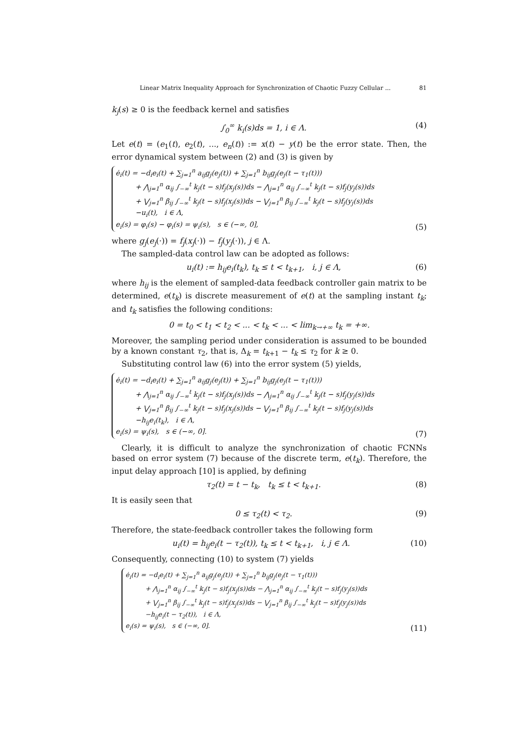Linear Matrix Inequality Approach for Synchronization of Chaotic Fuzzy Cellular ... 81
k<sub>j</sub>(s) ≥ 0 is the feedback kernel and satisfies
∫<sub>0</sub><sup>∞</sup> k<sub>i</sub>(s)ds = 1, i ∈ Λ. (4)
Let e(t) = (e<sub>1</sub>(t), e<sub>2</sub>(t), ..., e<sub>n</sub>(t)) := x(t) − y(t) be the error state. Then, the error dynamical system between (2) and (3) is given by
ė<sub>i</sub>(t) = −d<sub>i</sub>e<sub>i</sub>(t) + ∑<sub>j=1</sub><sup>n</sup> a<sub>ij</sub>g<sub>j</sub>(e<sub>j</sub>(t)) + ∑<sub>j=1</sub><sup>n</sup> b<sub>ij</sub>g<sub>j</sub>(e<sub>j</sub>(t − τ<sub>1</sub>(t)))
+ ⋀<sub>j=1</sub><sup>n</sup> α<sub>ij</sub> ∫<sub>−∞</sub><sup>t</sup> k<sub>j</sub>(t − s)f<sub>j</sub>(x<sub>j</sub>(s))ds − ⋀<sub>j=1</sub><sup>n</sup> α<sub>ij</sub> ∫<sub>−∞</sub><sup>t</sup> k<sub>j</sub>(t − s)f<sub>j</sub>(y<sub>j</sub>(s))ds
+ ⋁<sub>j=1</sub><sup>n</sup> β<sub>ij</sub> ∫<sub>−∞</sub><sup>t</sup> k<sub>j</sub>(t − s)f<sub>j</sub>(x<sub>j</sub>(s))ds − ⋁<sub>j=1</sub><sup>n</sup> β<sub>ij</sub> ∫<sub>−∞</sub><sup>t</sup> k<sub>j</sub>(t − s)f<sub>j</sub>(y<sub>j</sub>(s))ds
−u<sub>i</sub>(t), i ∈ Λ,
e<sub>i</sub>(s) = φ<sub>i</sub>(s) − φ<sub>i</sub>(s) = ψ<sub>i</sub>(s), s ∈ (−∞, 0],
(5)
where g<sub>j</sub>(e<sub>j</sub>(·)) = f<sub>j</sub>(x<sub>j</sub>(·)) − f<sub>j</sub>(y<sub>j</sub>(·)), j ∈ Λ.
The sampled-data control law can be adopted as follows:
u<sub>i</sub>(t) := h<sub>ij</sub>e<sub>i</sub>(t<sub>k</sub>), t<sub>k</sub> ≤ t < t<sub>k+1</sub>, i, j ∈ Λ, (6)
where h<sub>ij</sub> is the element of sampled-data feedback controller gain matrix to be determined, e(t<sub>k</sub>) is discrete measurement of e(t) at the sampling instant t<sub>k</sub>; and t<sub>k</sub> satisfies the following conditions:
0 = t<sub>0</sub> < t<sub>1</sub> < t<sub>2</sub> < ... < t<sub>k</sub> < ... < lim<sub>k→+∞</sub> t<sub>k</sub> = +∞.
Moreover, the sampling period under consideration is assumed to be bounded by a known constant τ<sub>2</sub>, that is, Δ<sub>k</sub> = t<sub>k+1</sub> − t<sub>k</sub> ≤ τ<sub>2</sub> for k ≥ 0.
Substituting control law (6) into the error system (5) yields,
ė<sub>i</sub>(t) = −d<sub>i</sub>e<sub>i</sub>(t) + ∑<sub>j=1</sub><sup>n</sup> a<sub>ij</sub>g<sub>j</sub>(e<sub>j</sub>(t)) + ∑<sub>j=1</sub><sup>n</sup> b<sub>ij</sub>g<sub>j</sub>(e<sub>j</sub>(t − τ<sub>1</sub>(t)))
+ ⋀<sub>j=1</sub><sup>n</sup> α<sub>ij</sub> ∫<sub>−∞</sub><sup>t</sup> k<sub>j</sub>(t − s)f<sub>j</sub>(x<sub>j</sub>(s))ds − ⋀<sub>j=1</sub><sup>n</sup> α<sub>ij</sub> ∫<sub>−∞</sub><sup>t</sup> k<sub>j</sub>(t − s)f<sub>j</sub>(y<sub>j</sub>(s))ds
+ ⋁<sub>j=1</sub><sup>n</sup> β<sub>ij</sub> ∫<sub>−∞</sub><sup>t</sup> k<sub>j</sub>(t − s)f<sub>j</sub>(x<sub>j</sub>(s))ds − ⋁<sub>j=1</sub><sup>n</sup> β<sub>ij</sub> ∫<sub>−∞</sub><sup>t</sup> k<sub>j</sub>(t − s)f<sub>j</sub>(y<sub>j</sub>(s))ds
−h<sub>ij</sub>e<sub>i</sub>(t<sub>k</sub>), i ∈ Λ,
e<sub>i</sub>(s) = ψ<sub>i</sub>(s), s ∈ (−∞, 0].
(7)
Clearly, it is difficult to analyze the synchronization of chaotic FCNNs based on error system (7) because of the discrete term, e(t<sub>k</sub>). Therefore, the input delay approach [10] is applied, by defining
τ<sub>2</sub>(t) = t − t<sub>k</sub>, t<sub>k</sub> ≤ t < t<sub>k+1</sub>. (8)
It is easily seen that
0 ≤ τ<sub>2</sub>(t) < τ<sub>2</sub>. (9)
Therefore, the state-feedback controller takes the following form
u<sub>i</sub>(t) = h<sub>ij</sub>e<sub>i</sub>(t − τ<sub>2</sub>(t)), t<sub>k</sub> ≤ t < t<sub>k+1</sub>, i, j ∈ Λ. (10)
Consequently, connecting (10) to system (7) yields
ė<sub>i</sub>(t) = −d<sub>i</sub>e<sub>i</sub>(t) + ∑<sub>j=1</sub><sup>n</sup> a<sub>ij</sub>g<sub>j</sub>(e<sub>j</sub>(t)) + ∑<sub>j=1</sub><sup>n</sup> b<sub>ij</sub>g<sub>j</sub>(e<sub>j</sub>(t − τ<sub>1</sub>(t)))
+ ⋀<sub>j=1</sub><sup>n</sup> α<sub>ij</sub> ∫<sub>−∞</sub><sup>t</sup> k<sub>j</sub>(t − s)f<sub>j</sub>(x<sub>j</sub>(s))ds − ⋀<sub>j=1</sub><sup>n</sup> α<sub>ij</sub> ∫<sub>−∞</sub><sup>t</sup> k<sub>j</sub>(t − s)f<sub>j</sub>(y<sub>j</sub>(s))ds
+ ⋁<sub>j=1</sub><sup>n</sup> β<sub>ij</sub> ∫<sub>−∞</sub><sup>t</sup> k<sub>j</sub>(t − s)f<sub>j</sub>(x<sub>j</sub>(s))ds − ⋁<sub>j=1</sub><sup>n</sup> β<sub>ij</sub> ∫<sub>−∞</sub><sup>t</sup> k<sub>j</sub>(t − s)f<sub>j</sub>(y<sub>j</sub>(s))ds
−h<sub>ij</sub>e<sub>i</sub>(t − τ<sub>2</sub>(t)), i ∈ Λ,
e<sub>i</sub>(s) = ψ<sub>i</sub>(s), s ∈ (−∞, 0].
(11)